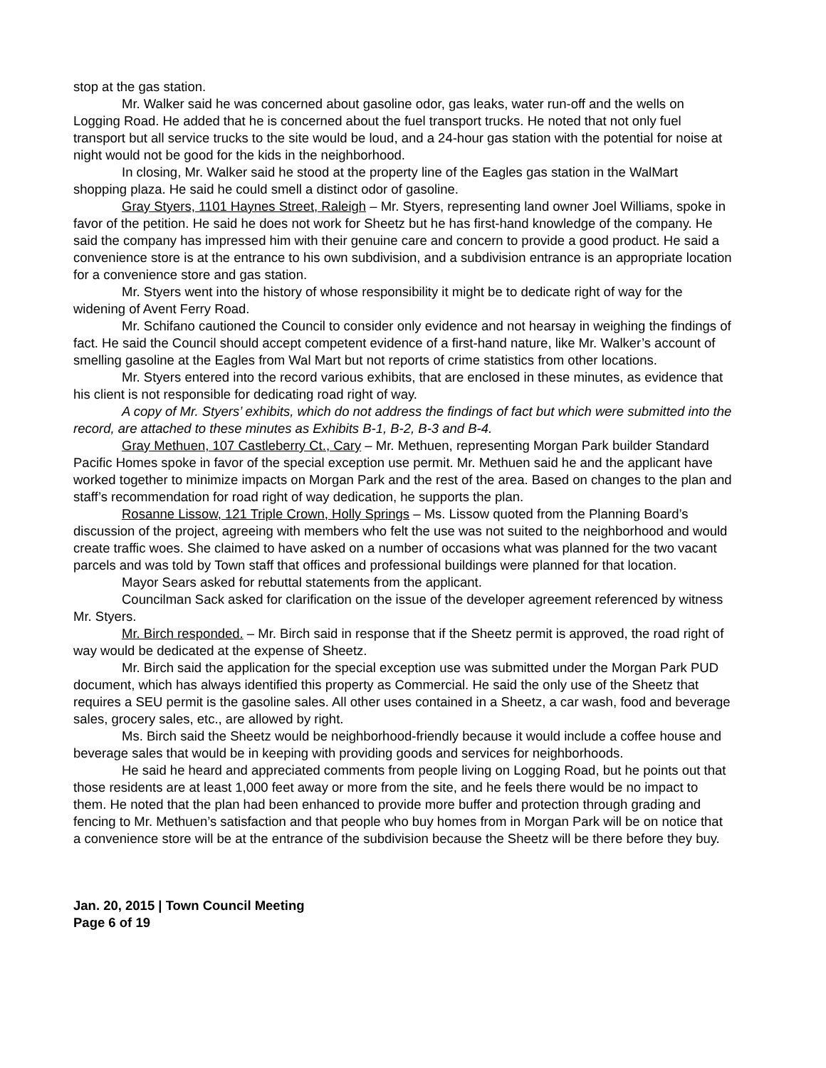stop at the gas station.
Mr. Walker said he was concerned about gasoline odor, gas leaks, water run-off and the wells on Logging Road. He added that he is concerned about the fuel transport trucks. He noted that not only fuel transport but all service trucks to the site would be loud, and a 24-hour gas station with the potential for noise at night would not be good for the kids in the neighborhood.
In closing, Mr. Walker said he stood at the property line of the Eagles gas station in the WalMart shopping plaza. He said he could smell a distinct odor of gasoline.
Gray Styers, 1101 Haynes Street, Raleigh – Mr. Styers, representing land owner Joel Williams, spoke in favor of the petition. He said he does not work for Sheetz but he has first-hand knowledge of the company. He said the company has impressed him with their genuine care and concern to provide a good product. He said a convenience store is at the entrance to his own subdivision, and a subdivision entrance is an appropriate location for a convenience store and gas station.
Mr. Styers went into the history of whose responsibility it might be to dedicate right of way for the widening of Avent Ferry Road.
Mr. Schifano cautioned the Council to consider only evidence and not hearsay in weighing the findings of fact. He said the Council should accept competent evidence of a first-hand nature, like Mr. Walker’s account of smelling gasoline at the Eagles from Wal Mart but not reports of crime statistics from other locations.
Mr. Styers entered into the record various exhibits, that are enclosed in these minutes, as evidence that his client is not responsible for dedicating road right of way.
A copy of Mr. Styers’ exhibits, which do not address the findings of fact but which were submitted into the record, are attached to these minutes as Exhibits B-1, B-2, B-3 and B-4.
Gray Methuen, 107 Castleberry Ct., Cary – Mr. Methuen, representing Morgan Park builder Standard Pacific Homes spoke in favor of the special exception use permit. Mr. Methuen said he and the applicant have worked together to minimize impacts on Morgan Park and the rest of the area. Based on changes to the plan and staff’s recommendation for road right of way dedication, he supports the plan.
Rosanne Lissow, 121 Triple Crown, Holly Springs – Ms. Lissow quoted from the Planning Board’s discussion of the project, agreeing with members who felt the use was not suited to the neighborhood and would create traffic woes. She claimed to have asked on a number of occasions what was planned for the two vacant parcels and was told by Town staff that offices and professional buildings were planned for that location.
Mayor Sears asked for rebuttal statements from the applicant.
Councilman Sack asked for clarification on the issue of the developer agreement referenced by witness Mr. Styers.
Mr. Birch responded. – Mr. Birch said in response that if the Sheetz permit is approved, the road right of way would be dedicated at the expense of Sheetz.
Mr. Birch said the application for the special exception use was submitted under the Morgan Park PUD document, which has always identified this property as Commercial. He said the only use of the Sheetz that requires a SEU permit is the gasoline sales. All other uses contained in a Sheetz, a car wash, food and beverage sales, grocery sales, etc., are allowed by right.
Ms. Birch said the Sheetz would be neighborhood-friendly because it would include a coffee house and beverage sales that would be in keeping with providing goods and services for neighborhoods.
He said he heard and appreciated comments from people living on Logging Road, but he points out that those residents are at least 1,000 feet away or more from the site, and he feels there would be no impact to them. He noted that the plan had been enhanced to provide more buffer and protection through grading and fencing to Mr. Methuen’s satisfaction and that people who buy homes from in Morgan Park will be on notice that a convenience store will be at the entrance of the subdivision because the Sheetz will be there before they buy.
Jan. 20, 2015 | Town Council Meeting
Page 6 of 19